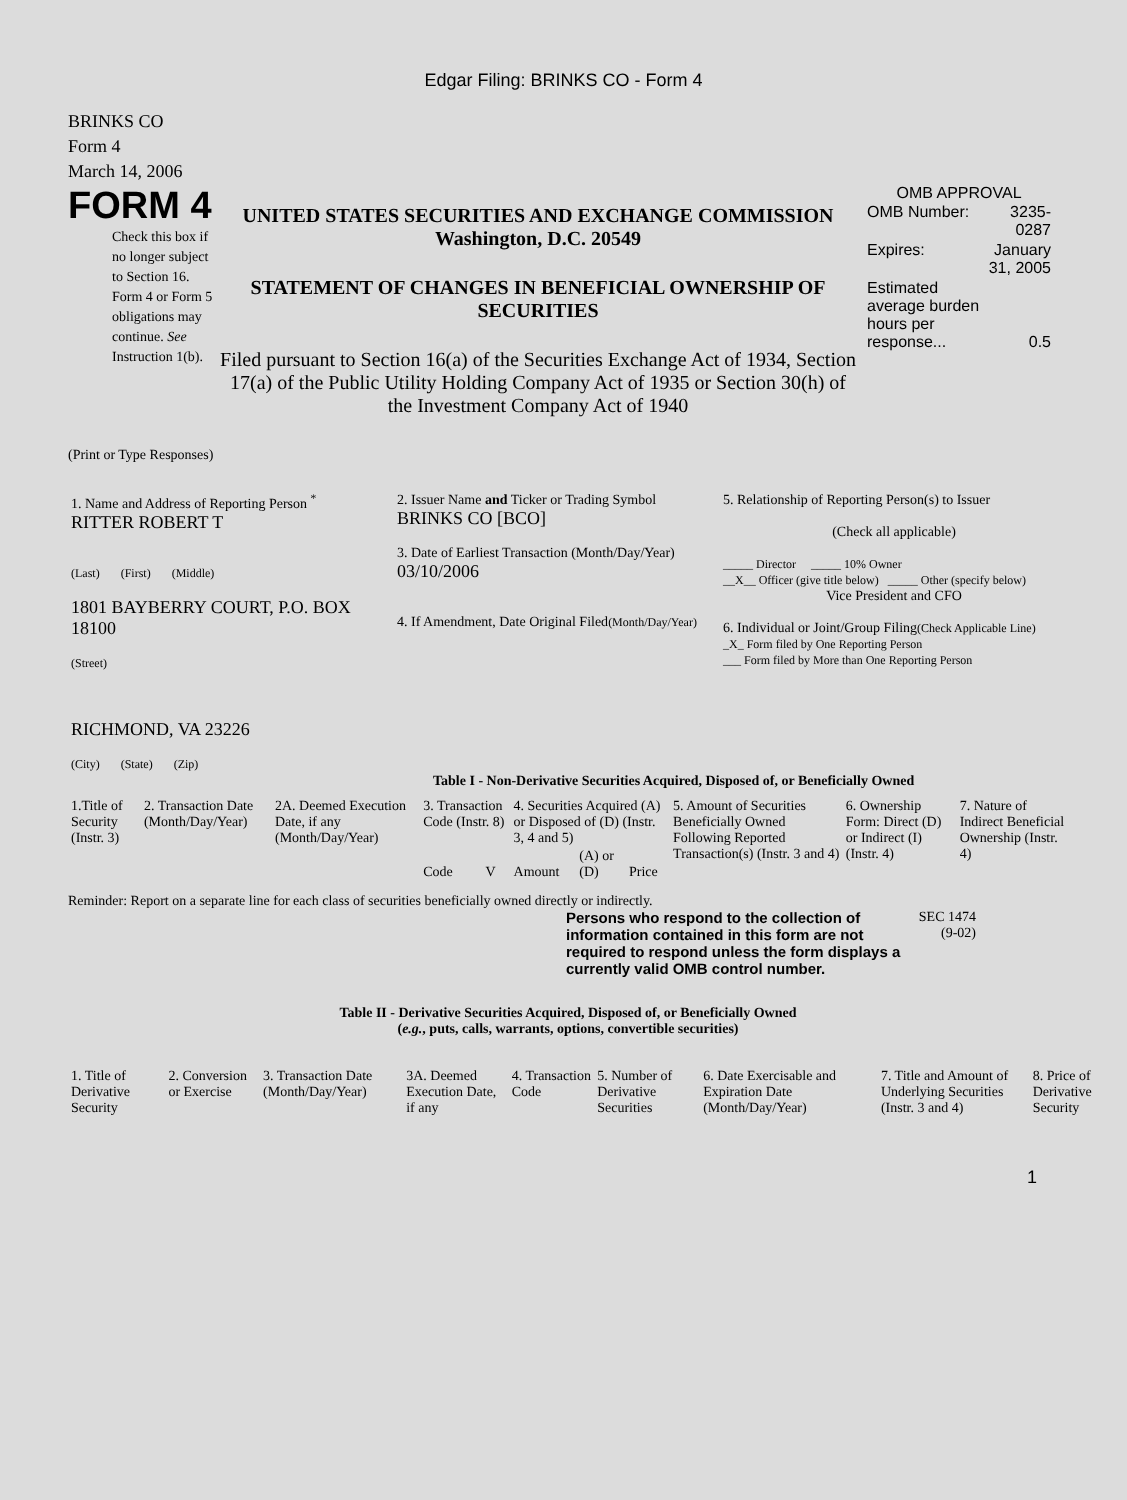Edgar Filing: BRINKS CO - Form 4
BRINKS CO
Form 4
March 14, 2006
FORM 4
Check this box if no longer subject to Section 16. Form 4 or Form 5 obligations may continue. See Instruction 1(b).
UNITED STATES SECURITIES AND EXCHANGE COMMISSION
Washington, D.C. 20549
STATEMENT OF CHANGES IN BENEFICIAL OWNERSHIP OF SECURITIES
Filed pursuant to Section 16(a) of the Securities Exchange Act of 1934, Section 17(a) of the Public Utility Holding Company Act of 1935 or Section 30(h) of the Investment Company Act of 1940
OMB APPROVAL
| OMB Number: | 3235-0287 |
| Expires: | January 31, 2005 |
| Estimated average burden hours per response... | 0.5 |
(Print or Type Responses)
| 1. Name and Address of Reporting Person <sup>*</sup> RITTER ROBERT T (Last) (First) (Middle) 1801 BAYBERRY COURT, P.O. BOX 18100 (Street) RICHMOND, VA 23226 (City) (State) (Zip) | 2. Issuer Name and Ticker or Trading Symbol BRINKS CO [BCO] 3. Date of Earliest Transaction (Month/Day/Year) 03/10/2006 4. If Amendment, Date Original Filed (Month/Day/Year) | 5. Relationship of Reporting Person(s) to Issuer (Check all applicable) _____ Director _____ 10% Owner __X__ Officer (give title below) _____ Other (specify below) Vice President and CFO 6. Individual or Joint/Group Filing (Check Applicable Line) _X_ Form filed by One Reporting Person ___ Form filed by More than One Reporting Person |
Table I - Non-Derivative Securities Acquired, Disposed of, or Beneficially Owned
| 1.Title of Security (Instr. 3) | 2. Transaction Date (Month/Day/Year) | 2A. Deemed Execution Date, if any (Month/Day/Year) | 3. Transaction Code (Instr. 8) | | 4. Securities Acquired (A) or Disposed of (D) (Instr. 3, 4 and 5) | | | 5. Amount of Securities Beneficially Owned Following Reported Transaction(s) (Instr. 3 and 4) | 6. Ownership Form: Direct (D) or Indirect (I) (Instr. 4) | 7. Nature of Indirect Beneficial Ownership (Instr. 4) |
| --- | --- | --- | --- | --- | --- | --- | --- | --- | --- | --- |
| | | | Code | V | Amount | (A) or (D) | Price | | | |
Reminder: Report on a separate line for each class of securities beneficially owned directly or indirectly.
Persons who respond to the collection of information contained in this form are not required to respond unless the form displays a currently valid OMB control number.
SEC 1474 (9-02)
Table II - Derivative Securities Acquired, Disposed of, or Beneficially Owned
(e.g., puts, calls, warrants, options, convertible securities)
| 1. Title of Derivative Security | 2. Conversion or Exercise | 3. Transaction Date (Month/Day/Year) | 3A. Deemed Execution Date, if any | 4. Transaction Code | 5. Number of Derivative Securities | 6. Date Exercisable and Expiration Date (Month/Day/Year) | 7. Title and Amount of Underlying Securities (Instr. 3 and 4) | 8. Price of Derivative Security |
| --- | --- | --- | --- | --- | --- | --- | --- | --- |
1